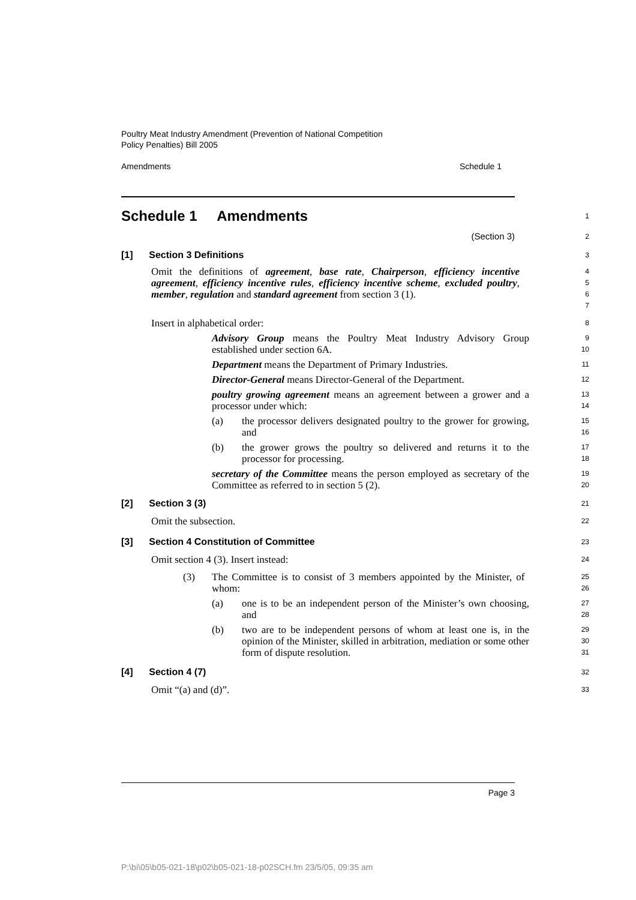Poultry Meat Industry Amendment (Prevention of National Competition
Policy Penalties) Bill 2005
Amendments Schedule 1
Schedule 1 Amendments
1
(Section 3)
2
[1] Section 3 Definitions
3
Omit the definitions of agreement, base rate, Chairperson, efficiency incentive agreement, efficiency incentive rules, efficiency incentive scheme, excluded poultry, member, regulation and standard agreement from section 3 (1).
4
5
6
7
Insert in alphabetical order:
8
Advisory Group means the Poultry Meat Industry Advisory Group established under section 6A.
9
10
Department means the Department of Primary Industries.
11
Director-General means Director-General of the Department.
12
poultry growing agreement means an agreement between a grower and a processor under which:
13
14
(a) the processor delivers designated poultry to the grower for growing, and
15
16
(b) the grower grows the poultry so delivered and returns it to the processor for processing.
17
18
secretary of the Committee means the person employed as secretary of the Committee as referred to in section 5 (2).
19
20
[2] Section 3 (3)
21
Omit the subsection.
22
[3] Section 4 Constitution of Committee
23
Omit section 4 (3). Insert instead:
24
(3) The Committee is to consist of 3 members appointed by the Minister, of whom:
25
26
(a) one is to be an independent person of the Minister’s own choosing, and
27
28
(b) two are to be independent persons of whom at least one is, in the opinion of the Minister, skilled in arbitration, mediation or some other form of dispute resolution.
29
30
31
[4] Section 4 (7)
32
Omit “(a) and (d)”.
33
Page 3
P:\bi\05\b05-021-18\p02\b05-021-18-p02SCH.fm 23/5/05, 09:35 am